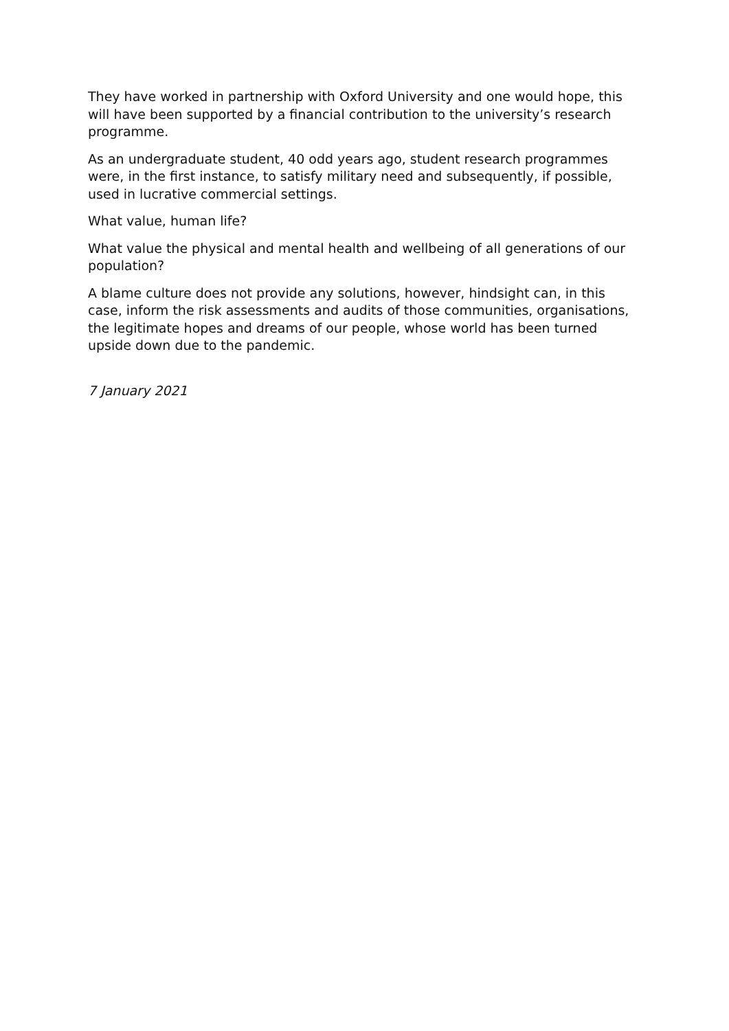They have worked in partnership with Oxford University and one would hope, this will have been supported by a financial contribution to the university’s research programme.
As an undergraduate student, 40 odd years ago, student research programmes were, in the first instance, to satisfy military need and subsequently, if possible, used in lucrative commercial settings.
What value, human life?
What value the physical and mental health and wellbeing of all generations of our population?
A blame culture does not provide any solutions, however, hindsight can, in this case, inform the risk assessments and audits of those communities, organisations, the legitimate hopes and dreams of our people, whose world has been turned upside down due to the pandemic.
7 January 2021